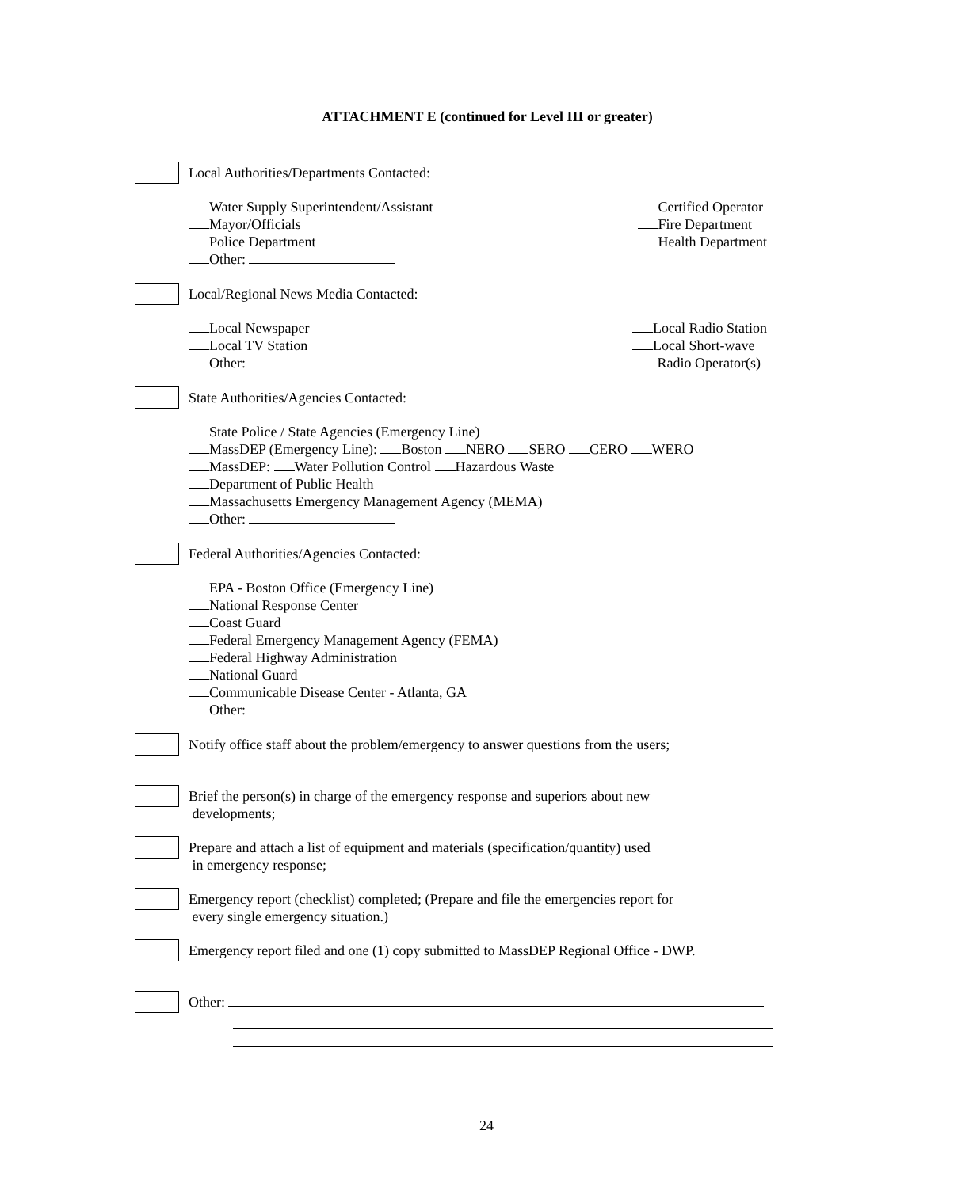ATTACHMENT E (continued for Level III or greater)
Local Authorities/Departments Contacted:
Water Supply Superintendent/Assistant
Mayor/Officials
Police Department
Other:
Certified Operator
Fire Department
Health Department
Local/Regional News Media Contacted:
Local Newspaper
Local TV Station
Other:
Local Radio Station
Local Short-wave
Radio Operator(s)
State Authorities/Agencies Contacted:
State Police / State Agencies (Emergency Line)
MassDEP (Emergency Line): Boston NERO SERO CERO WERO
MassDEP: Water Pollution Control Hazardous Waste
Department of Public Health
Massachusetts Emergency Management Agency (MEMA)
Other:
Federal Authorities/Agencies Contacted:
EPA - Boston Office (Emergency Line)
National Response Center
Coast Guard
Federal Emergency Management Agency (FEMA)
Federal Highway Administration
National Guard
Communicable Disease Center - Atlanta, GA
Other:
Notify office staff about the problem/emergency to answer questions from the users;
Brief the person(s) in charge of the emergency response and superiors about new
developments;
Prepare and attach a list of equipment and materials (specification/quantity) used
in emergency response;
Emergency report (checklist) completed; (Prepare and file the emergencies report for
every single emergency situation.)
Emergency report filed and one (1) copy submitted to MassDEP Regional Office - DWP.
Other:
24